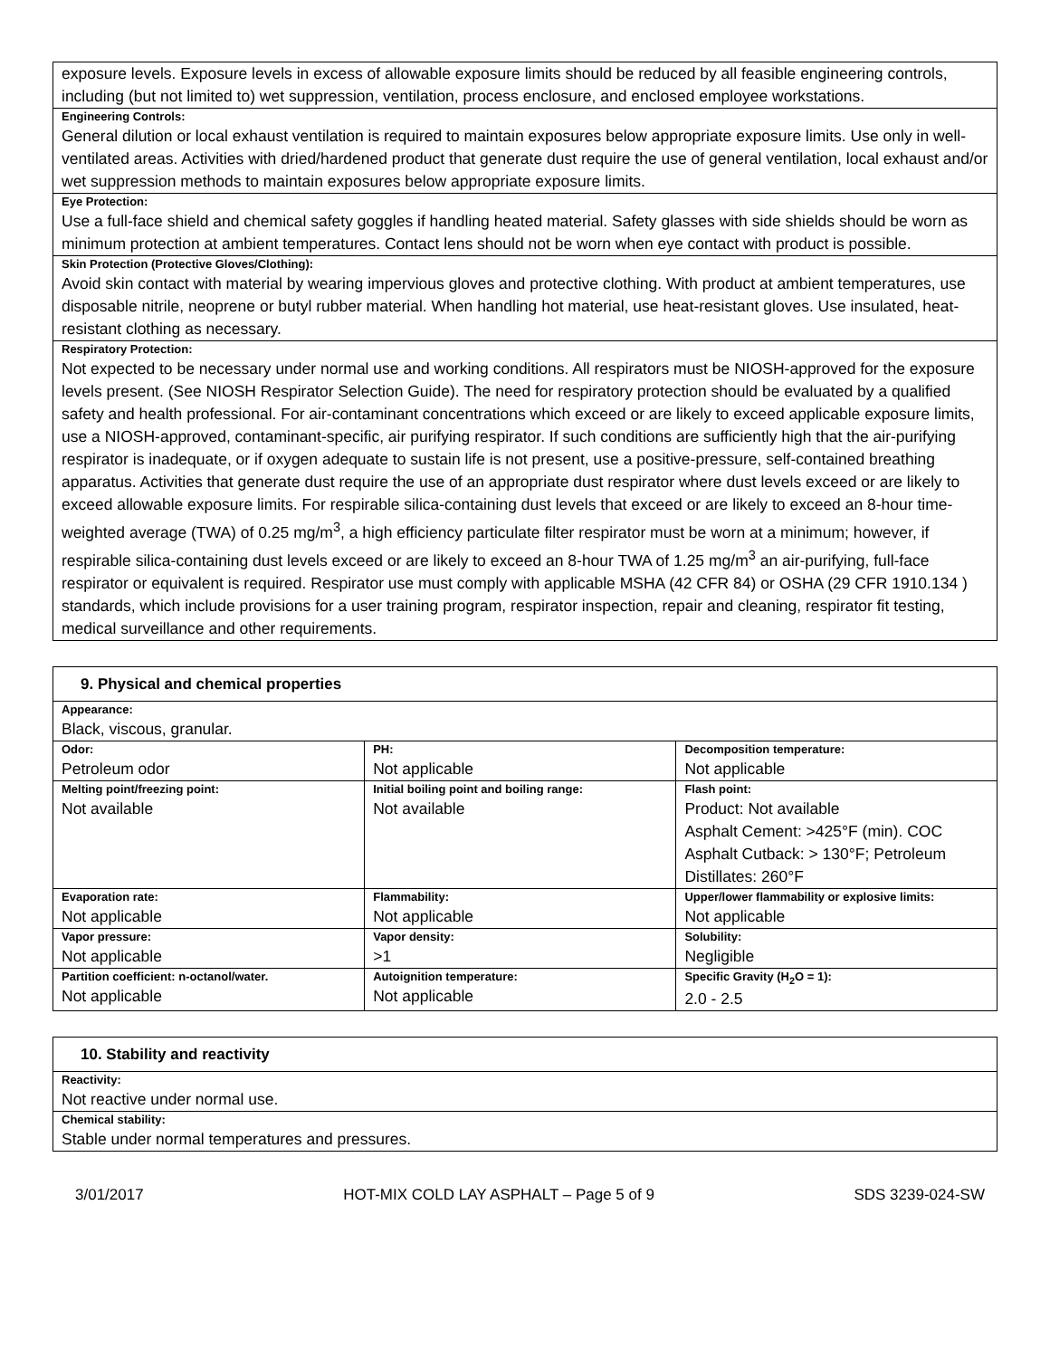| exposure levels. Exposure levels in excess of allowable exposure limits should be reduced by all feasible engineering controls, including (but not limited to) wet suppression, ventilation, process enclosure, and enclosed employee workstations. |
| Engineering Controls: General dilution or local exhaust ventilation is required to maintain exposures below appropriate exposure limits. Use only in well-ventilated areas. Activities with dried/hardened product that generate dust require the use of general ventilation, local exhaust and/or wet suppression methods to maintain exposures below appropriate exposure limits. |
| Eye Protection: Use a full-face shield and chemical safety goggles if handling heated material. Safety glasses with side shields should be worn as minimum protection at ambient temperatures. Contact lens should not be worn when eye contact with product is possible. |
| Skin Protection (Protective Gloves/Clothing): Avoid skin contact with material by wearing impervious gloves and protective clothing. With product at ambient temperatures, use disposable nitrile, neoprene or butyl rubber material. When handling hot material, use heat-resistant gloves. Use insulated, heat-resistant clothing as necessary. |
| Respiratory Protection: Not expected to be necessary under normal use and working conditions. All respirators must be NIOSH-approved for the exposure levels present. (See NIOSH Respirator Selection Guide). The need for respiratory protection should be evaluated by a qualified safety and health professional. For air-contaminant concentrations which exceed or are likely to exceed applicable exposure limits, use a NIOSH-approved, contaminant-specific, air purifying respirator. If such conditions are sufficiently high that the air-purifying respirator is inadequate, or if oxygen adequate to sustain life is not present, use a positive-pressure, self-contained breathing apparatus. Activities that generate dust require the use of an appropriate dust respirator where dust levels exceed or are likely to exceed allowable exposure limits. For respirable silica-containing dust levels that exceed or are likely to exceed an 8-hour time-weighted average (TWA) of 0.25 mg/m<sup>3</sup>, a high efficiency particulate filter respirator must be worn at a minimum; however, if respirable silica-containing dust levels exceed or are likely to exceed an 8-hour TWA of 1.25 mg/m<sup>3</sup> an air-purifying, full-face respirator or equivalent is required. Respirator use must comply with applicable MSHA (42 CFR 84) or OSHA (29 CFR 1910.134 ) standards, which include provisions for a user training program, respirator inspection, repair and cleaning, respirator fit testing, medical surveillance and other requirements. |
| 9. Physical and chemical properties | | |
| --- | --- | --- |
| Appearance: Black, viscous, granular. | | |
| Odor: Petroleum odor | PH: Not applicable | Decomposition temperature: Not applicable |
| Melting point/freezing point: Not available | Initial boiling point and boiling range: Not available | Flash point: Product: Not available Asphalt Cement: >425°F (min). COC Asphalt Cutback: > 130°F; Petroleum Distillates: 260°F |
| Evaporation rate: Not applicable | Flammability: Not applicable | Upper/lower flammability or explosive limits: Not applicable |
| Vapor pressure: Not applicable | Vapor density: >1 | Solubility: Negligible |
| Partition coefficient: n-octanol/water. Not applicable | Autoignition temperature: Not applicable | Specific Gravity (H<sub>2</sub>O = 1): 2.0 - 2.5 |
| 10. Stability and reactivity |
| --- |
| Reactivity: Not reactive under normal use. |
| Chemical stability: Stable under normal temperatures and pressures. |
3/01/2017 HOT-MIX COLD LAY ASPHALT – Page 5 of 9 SDS 3239-024-SW